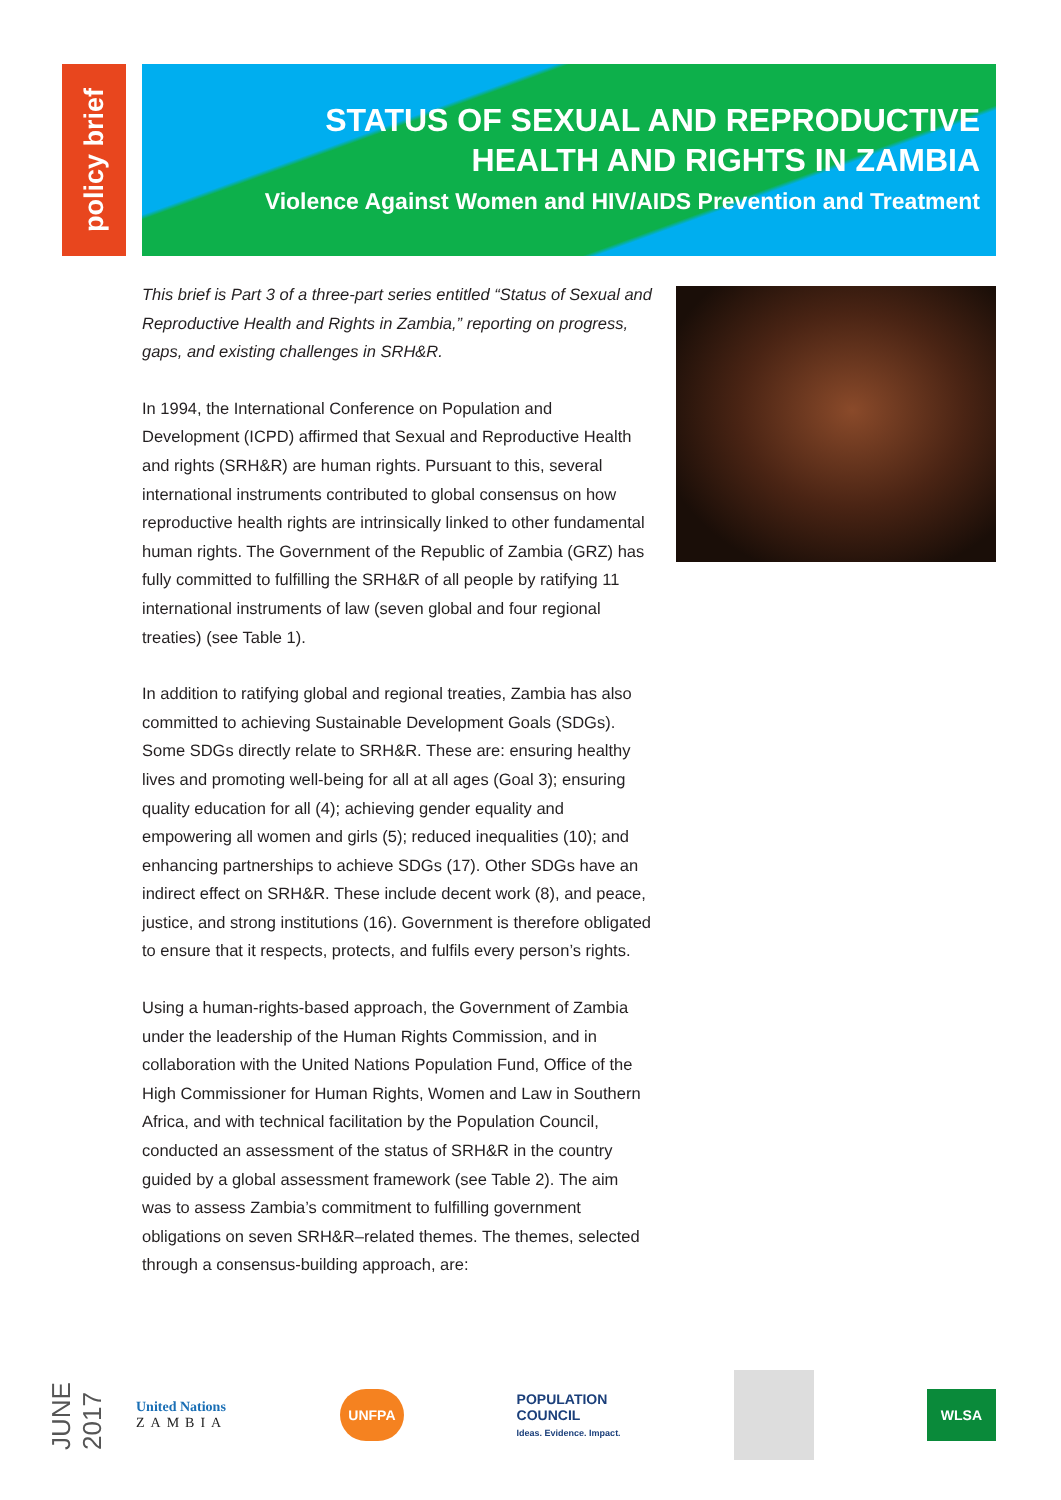policy brief
STATUS OF SEXUAL AND REPRODUCTIVE
HEALTH AND RIGHTS IN ZAMBIA
Violence Against Women and HIV/AIDS Prevention and Treatment
This brief is Part 3 of a three-part series entitled “Status of Sexual and Reproductive Health and Rights in Zambia,” reporting on progress, gaps, and existing challenges in SRH&R.
In 1994, the International Conference on Population and Development (ICPD) affirmed that Sexual and Reproductive Health and rights (SRH&R) are human rights. Pursuant to this, several international instruments contributed to global consensus on how reproductive health rights are intrinsically linked to other fundamental human rights. The Government of the Republic of Zambia (GRZ) has fully committed to fulfilling the SRH&R of all people by ratifying 11 international instruments of law (seven global and four regional treaties) (see Table 1).
In addition to ratifying global and regional treaties, Zambia has also committed to achieving Sustainable Development Goals (SDGs). Some SDGs directly relate to SRH&R. These are: ensuring healthy lives and promoting well-being for all at all ages (Goal 3); ensuring quality education for all (4); achieving gender equality and empowering all women and girls (5); reduced inequalities (10); and enhancing partnerships to achieve SDGs (17). Other SDGs have an indirect effect on SRH&R. These include decent work (8), and peace, justice, and strong institutions (16). Government is therefore obligated to ensure that it respects, protects, and fulfils every person’s rights.
Using a human-rights-based approach, the Government of Zambia under the leadership of the Human Rights Commission, and in collaboration with the United Nations Population Fund, Office of the High Commissioner for Human Rights, Women and Law in Southern Africa, and with technical facilitation by the Population Council, conducted an assessment of the status of SRH&R in the country guided by a global assessment framework (see Table 2). The aim was to assess Zambia’s commitment to fulfilling government obligations on seven SRH&R–related themes. The themes, selected through a consensus-building approach, are:
JUNE 2017
United Nations
ZAMBIA
UNFPA
POPULATION
COUNCIL
Ideas. Evidence. Impact.
WLSA